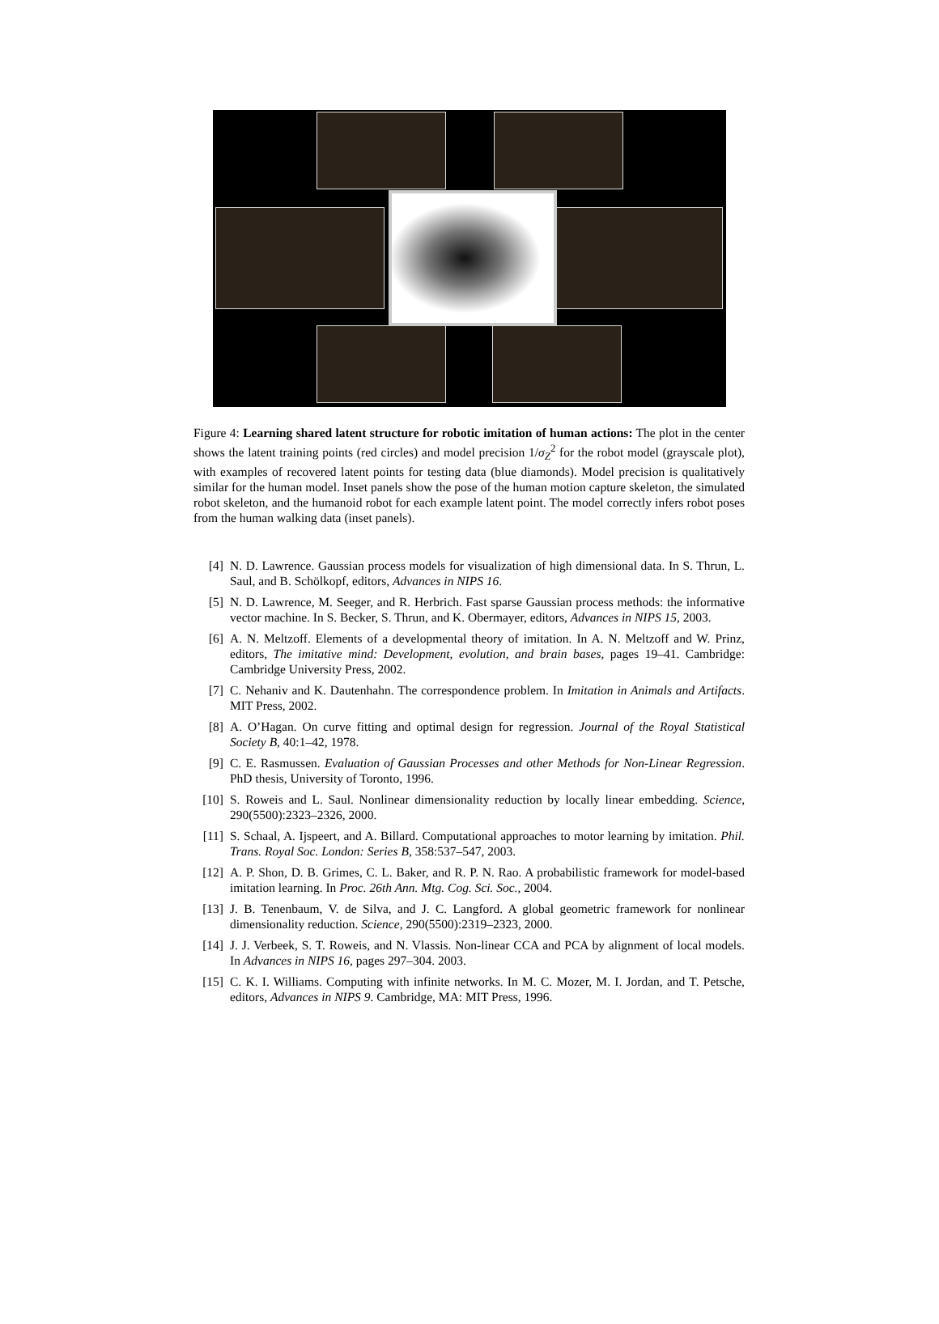Figure 4: Learning shared latent structure for robotic imitation of human actions: The plot in the center shows the latent training points (red circles) and model precision 1/σ<sub>Z</sub><sup>2</sup> for the robot model (grayscale plot), with examples of recovered latent points for testing data (blue diamonds). Model precision is qualitatively similar for the human model. Inset panels show the pose of the human motion capture skeleton, the simulated robot skeleton, and the humanoid robot for each example latent point. The model correctly infers robot poses from the human walking data (inset panels).
[4] N. D. Lawrence. Gaussian process models for visualization of high dimensional data. In S. Thrun, L. Saul, and B. Schölkopf, editors, Advances in NIPS 16.
[5] N. D. Lawrence, M. Seeger, and R. Herbrich. Fast sparse Gaussian process methods: the informative vector machine. In S. Becker, S. Thrun, and K. Obermayer, editors, Advances in NIPS 15, 2003.
[6] A. N. Meltzoff. Elements of a developmental theory of imitation. In A. N. Meltzoff and W. Prinz, editors, The imitative mind: Development, evolution, and brain bases, pages 19–41. Cambridge: Cambridge University Press, 2002.
[7] C. Nehaniv and K. Dautenhahn. The correspondence problem. In Imitation in Animals and Artifacts. MIT Press, 2002.
[8] A. O’Hagan. On curve fitting and optimal design for regression. Journal of the Royal Statistical Society B, 40:1–42, 1978.
[9] C. E. Rasmussen. Evaluation of Gaussian Processes and other Methods for Non-Linear Regression. PhD thesis, University of Toronto, 1996.
[10] S. Roweis and L. Saul. Nonlinear dimensionality reduction by locally linear embedding. Science, 290(5500):2323–2326, 2000.
[11] S. Schaal, A. Ijspeert, and A. Billard. Computational approaches to motor learning by imitation. Phil. Trans. Royal Soc. London: Series B, 358:537–547, 2003.
[12] A. P. Shon, D. B. Grimes, C. L. Baker, and R. P. N. Rao. A probabilistic framework for model-based imitation learning. In Proc. 26th Ann. Mtg. Cog. Sci. Soc., 2004.
[13] J. B. Tenenbaum, V. de Silva, and J. C. Langford. A global geometric framework for nonlinear dimensionality reduction. Science, 290(5500):2319–2323, 2000.
[14] J. J. Verbeek, S. T. Roweis, and N. Vlassis. Non-linear CCA and PCA by alignment of local models. In Advances in NIPS 16, pages 297–304. 2003.
[15] C. K. I. Williams. Computing with infinite networks. In M. C. Mozer, M. I. Jordan, and T. Petsche, editors, Advances in NIPS 9. Cambridge, MA: MIT Press, 1996.